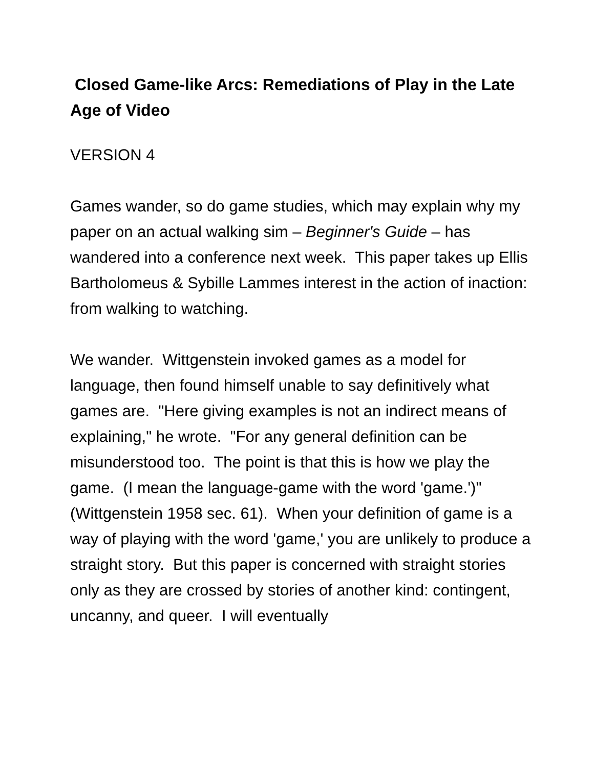Closed Game-like Arcs: Remediations of Play in the Late Age of Video
VERSION 4
Games wander, so do game studies, which may explain why my paper on an actual walking sim – Beginner's Guide – has wandered into a conference next week. This paper takes up Ellis Bartholomeus & Sybille Lammes interest in the action of inaction: from walking to watching.
We wander. Wittgenstein invoked games as a model for language, then found himself unable to say definitively what games are. "Here giving examples is not an indirect means of explaining," he wrote. "For any general definition can be misunderstood too. The point is that this is how we play the game. (I mean the language-game with the word 'game.')" (Wittgenstein 1958 sec. 61). When your definition of game is a way of playing with the word 'game,' you are unlikely to produce a straight story. But this paper is concerned with straight stories only as they are crossed by stories of another kind: contingent, uncanny, and queer. I will eventually